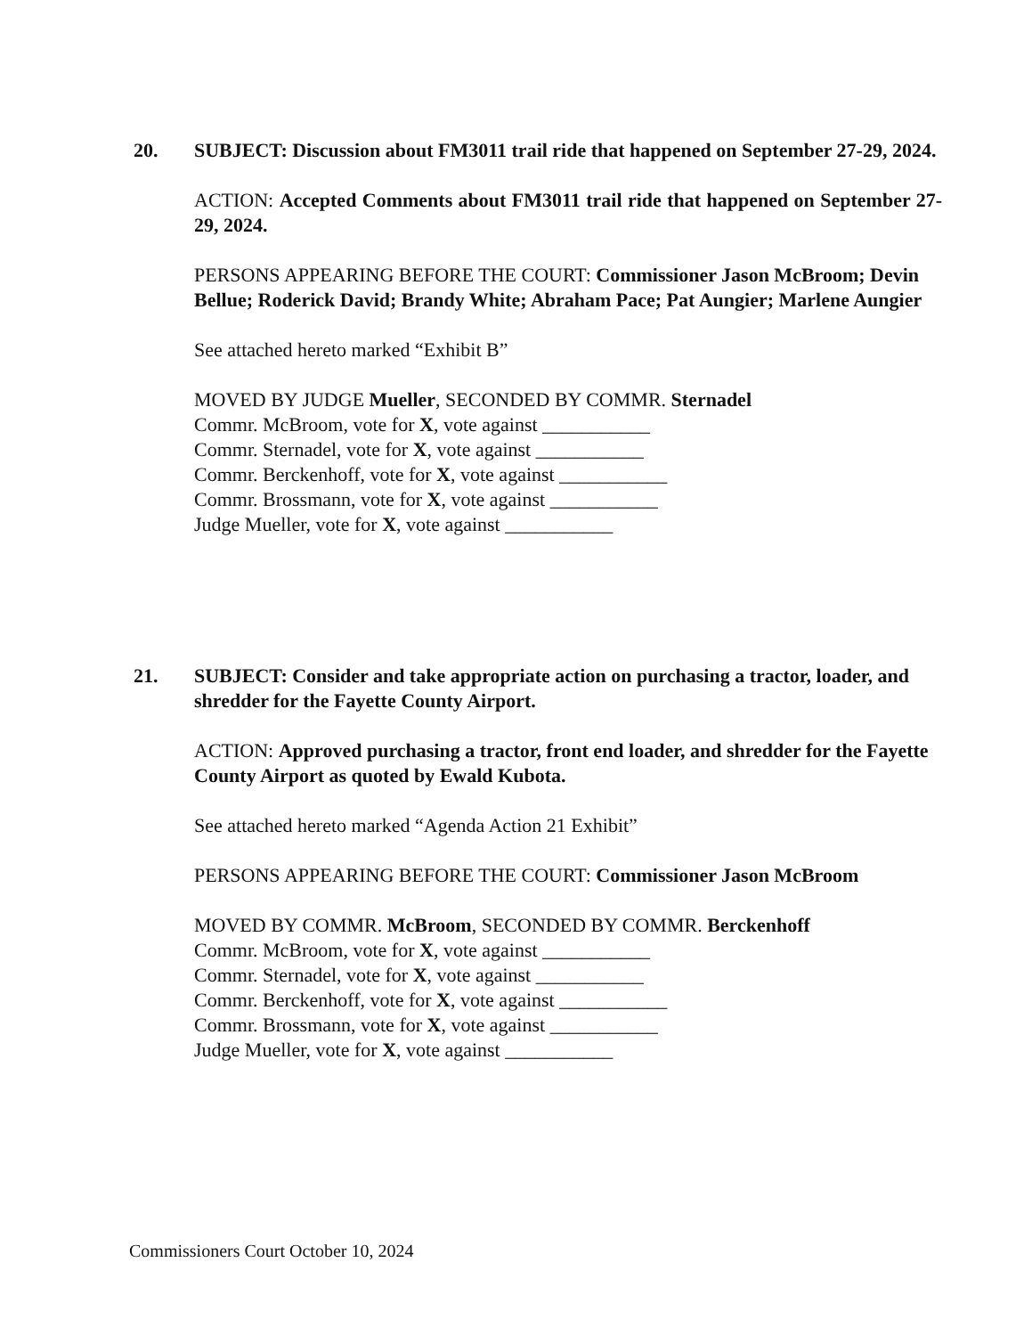20.
SUBJECT: Discussion about FM3011 trail ride that happened on September 27-29, 2024.
ACTION: Accepted Comments about FM3011 trail ride that happened on September 27-29, 2024.
PERSONS APPEARING BEFORE THE COURT: Commissioner Jason McBroom; Devin Bellue; Roderick David; Brandy White; Abraham Pace; Pat Aungier; Marlene Aungier
See attached hereto marked “Exhibit B”
MOVED BY JUDGE Mueller, SECONDED BY COMMR. Sternadel
Commr. McBroom, vote for X, vote against ___________
Commr. Sternadel, vote for X, vote against ___________
Commr. Berckenhoff, vote for X, vote against ___________
Commr. Brossmann, vote for X, vote against ___________
Judge Mueller, vote for X, vote against ___________
21.
SUBJECT: Consider and take appropriate action on purchasing a tractor, loader, and shredder for the Fayette County Airport.
ACTION: Approved purchasing a tractor, front end loader, and shredder for the Fayette County Airport as quoted by Ewald Kubota.
See attached hereto marked “Agenda Action 21 Exhibit”
PERSONS APPEARING BEFORE THE COURT: Commissioner Jason McBroom
MOVED BY COMMR. McBroom, SECONDED BY COMMR. Berckenhoff
Commr. McBroom, vote for X, vote against ___________
Commr. Sternadel, vote for X, vote against ___________
Commr. Berckenhoff, vote for X, vote against ___________
Commr. Brossmann, vote for X, vote against ___________
Judge Mueller, vote for X, vote against ___________
Commissioners Court October 10, 2024